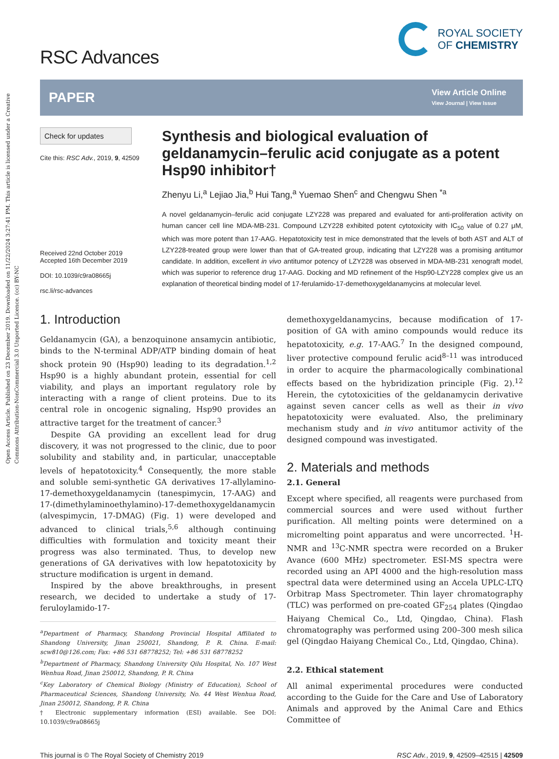Open Access Article. Published on 23 December 2019. Downloaded on 11/22/2024 3:27:41 PM. This article is licensed under a Creative Commons Attribution-NonCommercial 3.0 Unported Licence. (cc) BY-NC
RSC Advances
ROYAL SOCIETY
OF CHEMISTRY
PAPER
View Article Online
View Journal | View Issue
Check for updates
Cite this: RSC Adv., 2019, 9, 42509
Received 22nd October 2019
Accepted 16th December 2019
DOI: 10.1039/c9ra08665j
rsc.li/rsc-advances
Synthesis and biological evaluation of geldanamycin–ferulic acid conjugate as a potent Hsp90 inhibitor†
Zhenyu Li,<sup>a</sup> Lejiao Jia,<sup>b</sup> Hui Tang,<sup>a</sup> Yuemao Shen<sup>c</sup> and Chengwu Shen <sup>*a</sup>
A novel geldanamycin–ferulic acid conjugate LZY228 was prepared and evaluated for anti-proliferation activity on human cancer cell line MDA-MB-231. Compound LZY228 exhibited potent cytotoxicity with IC<sub>50</sub> value of 0.27 μM, which was more potent than 17-AAG. Hepatotoxicity test in mice demonstrated that the levels of both AST and ALT of LZY228-treated group were lower than that of GA-treated group, indicating that LZY228 was a promising antitumor candidate. In addition, excellent in vivo antitumor potency of LZY228 was observed in MDA-MB-231 xenograft model, which was superior to reference drug 17-AAG. Docking and MD refinement of the Hsp90-LZY228 complex give us an explanation of theoretical binding model of 17-ferulamido-17-demethoxygeldanamycins at molecular level.
1. Introduction
Geldanamycin (GA), a benzoquinone ansamycin antibiotic, binds to the N-terminal ADP/ATP binding domain of heat shock protein 90 (Hsp90) leading to its degradation.<sup>1,2</sup> Hsp90 is a highly abundant protein, essential for cell viability, and plays an important regulatory role by interacting with a range of client proteins. Due to its central role in oncogenic signaling, Hsp90 provides an attractive target for the treatment of cancer.<sup>3</sup>
Despite GA providing an excellent lead for drug discovery, it was not progressed to the clinic, due to poor solubility and stability and, in particular, unacceptable levels of hepatotoxicity.<sup>4</sup> Consequently, the more stable and soluble semi-synthetic GA derivatives 17-allylamino-17-demethoxygeldanamycin (tanespimycin, 17-AAG) and 17-(dimethylaminoethylamino)-17-demethoxygeldanamycin (alvespimycin, 17-DMAG) (Fig. 1) were developed and advanced to clinical trials,<sup>5,6</sup> although continuing difficulties with formulation and toxicity meant their progress was also terminated. Thus, to develop new generations of GA derivatives with low hepatotoxicity by structure modification is urgent in demand.
Inspired by the above breakthroughs, in present research, we decided to undertake a study of 17-feruloylamido-17-
<sup>a</sup> Department of Pharmacy, Shandong Provincial Hospital Affiliated to Shandong University, Jinan 250021, Shandong, P. R. China. E-mail: scw810@126.com; Fax: +86 531 68778252; Tel: +86 531 68778252
<sup>b</sup> Department of Pharmacy, Shandong University Qilu Hospital, No. 107 West Wenhua Road, Jinan 250012, Shandong, P. R. China
<sup>c</sup> Key Laboratory of Chemical Biology (Ministry of Education), School of Pharmaceutical Sciences, Shandong University, No. 44 West Wenhua Road, Jinan 250012, Shandong, P. R. China
† Electronic supplementary information (ESI) available. See DOI: 10.1039/c9ra08665j
demethoxygeldanamycins, because modification of 17-position of GA with amino compounds would reduce its hepatotoxicity, e.g. 17-AAG.<sup>7</sup> In the designed compound, liver protective compound ferulic acid<sup>8–11</sup> was introduced in order to acquire the pharmacologically combinational effects based on the hybridization principle (Fig. 2).<sup>12</sup> Herein, the cytotoxicities of the geldanamycin derivative against seven cancer cells as well as their in vivo hepatotoxicity were evaluated. Also, the preliminary mechanism study and in vivo antitumor activity of the designed compound was investigated.
2. Materials and methods
2.1. General
Except where specified, all reagents were purchased from commercial sources and were used without further purification. All melting points were determined on a micromelting point apparatus and were uncorrected. <sup>1</sup>H-NMR and <sup>13</sup>C-NMR spectra were recorded on a Bruker Avance (600 MHz) spectrometer. ESI-MS spectra were recorded using an API 4000 and the high-resolution mass spectral data were determined using an Accela UPLC-LTQ Orbitrap Mass Spectrometer. Thin layer chromatography (TLC) was performed on pre-coated GF<sub>254</sub> plates (Qingdao Haiyang Chemical Co., Ltd, Qingdao, China). Flash chromatography was performed using 200–300 mesh silica gel (Qingdao Haiyang Chemical Co., Ltd, Qingdao, China).
2.2. Ethical statement
All animal experimental procedures were conducted according to the Guide for the Care and Use of Laboratory Animals and approved by the Animal Care and Ethics Committee of
This journal is © The Royal Society of Chemistry 2019 RSC Adv., 2019, 9, 42509–42515 | 42509